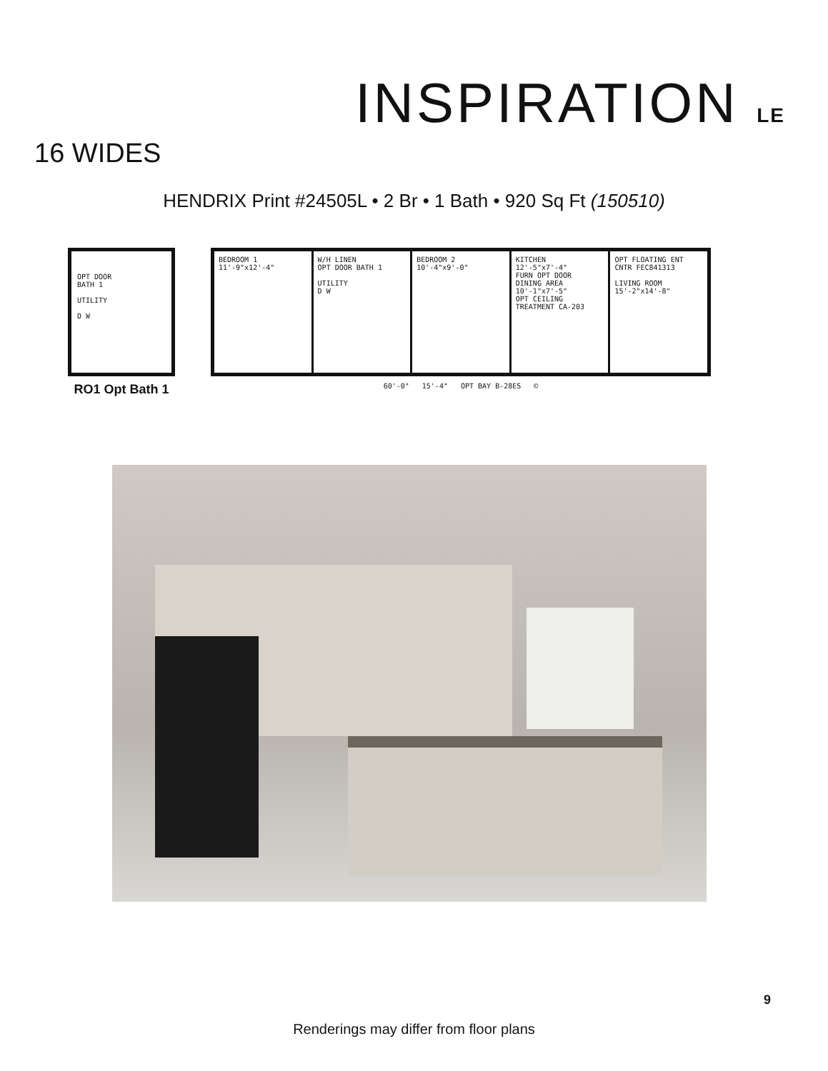INSPIRATION LE
16 WIDES
HENDRIX Print #24505L • 2 Br • 1 Bath • 920 Sq Ft (150510)
OPT DOOR
BATH 1
UTILITY
D W
RO1 Opt Bath 1
BEDROOM 1
11'-9"x12'-4"
W/H LINEN
OPT DOOR BATH 1
UTILITY
D W
BEDROOM 2
10'-4"x9'-0"
KITCHEN
12'-5"x7'-4"
FURN OPT DOOR
DINING AREA
10'-1"x7'-5"
OPT CEILING TREATMENT CA-203
OPT FLOATING ENT CNTR FEC841313
LIVING ROOM
15'-2"x14'-8"
60'-0" 15'-4" OPT BAY B-28ES ©
9
Renderings may differ from floor plans